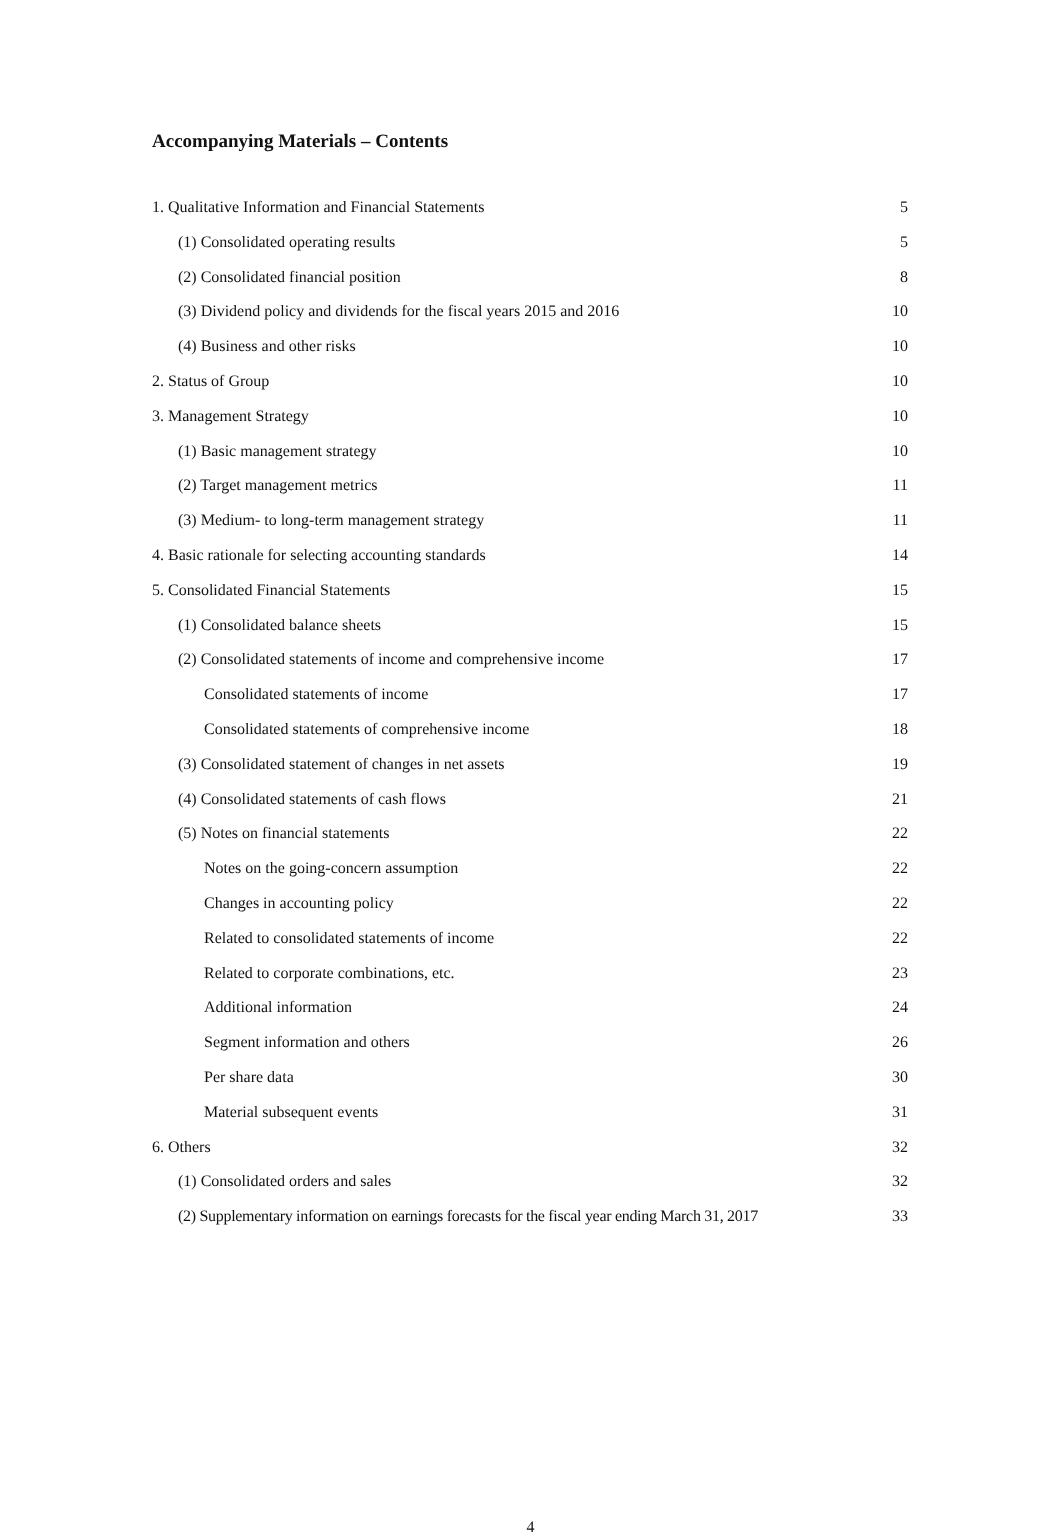Accompanying Materials – Contents
| 1. Qualitative Information and Financial Statements | 5 |
| (1) Consolidated operating results | 5 |
| (2) Consolidated financial position | 8 |
| (3) Dividend policy and dividends for the fiscal years 2015 and 2016 | 10 |
| (4) Business and other risks | 10 |
| 2. Status of Group | 10 |
| 3. Management Strategy | 10 |
| (1) Basic management strategy | 10 |
| (2) Target management metrics | 11 |
| (3) Medium- to long-term management strategy | 11 |
| 4. Basic rationale for selecting accounting standards | 14 |
| 5. Consolidated Financial Statements | 15 |
| (1) Consolidated balance sheets | 15 |
| (2) Consolidated statements of income and comprehensive income | 17 |
| Consolidated statements of income | 17 |
| Consolidated statements of comprehensive income | 18 |
| (3) Consolidated statement of changes in net assets | 19 |
| (4) Consolidated statements of cash flows | 21 |
| (5) Notes on financial statements | 22 |
| Notes on the going-concern assumption | 22 |
| Changes in accounting policy | 22 |
| Related to consolidated statements of income | 22 |
| Related to corporate combinations, etc. | 23 |
| Additional information | 24 |
| Segment information and others | 26 |
| Per share data | 30 |
| Material subsequent events | 31 |
| 6. Others | 32 |
| (1) Consolidated orders and sales | 32 |
| (2) Supplementary information on earnings forecasts for the fiscal year ending March 31, 2017 | 33 |
4